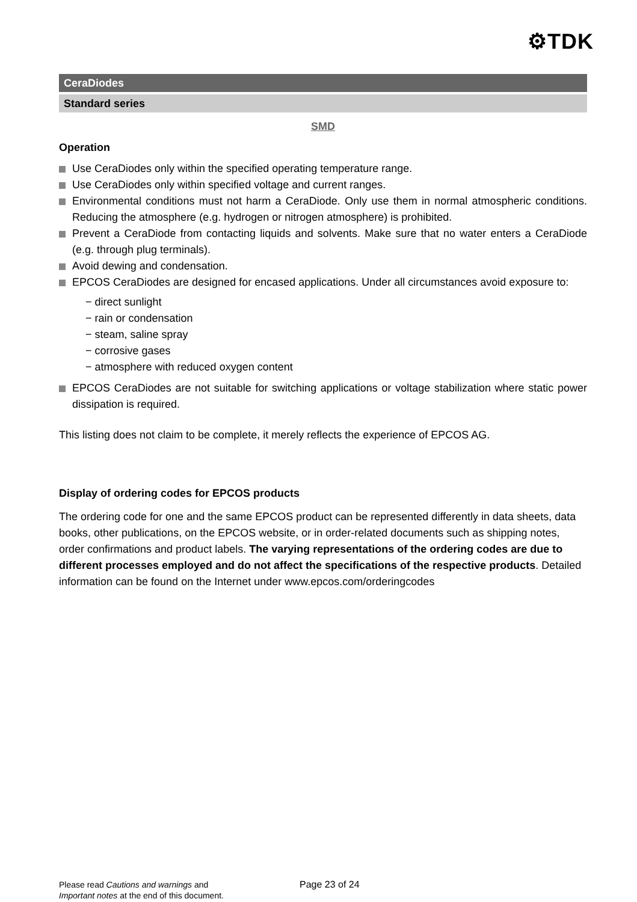⚙TDK
CeraDiodes
Standard series
SMD
Operation
Use CeraDiodes only within the specified operating temperature range.
Use CeraDiodes only within specified voltage and current ranges.
Environmental conditions must not harm a CeraDiode. Only use them in normal atmospheric conditions. Reducing the atmosphere (e.g. hydrogen or nitrogen atmosphere) is prohibited.
Prevent a CeraDiode from contacting liquids and solvents. Make sure that no water enters a CeraDiode (e.g. through plug terminals).
Avoid dewing and condensation.
EPCOS CeraDiodes are designed for encased applications. Under all circumstances avoid exposure to:
− direct sunlight
− rain or condensation
− steam, saline spray
− corrosive gases
− atmosphere with reduced oxygen content
EPCOS CeraDiodes are not suitable for switching applications or voltage stabilization where static power dissipation is required.
This listing does not claim to be complete, it merely reflects the experience of EPCOS AG.
Display of ordering codes for EPCOS products
The ordering code for one and the same EPCOS product can be represented differently in data sheets, data books, other publications, on the EPCOS website, or in order-related documents such as shipping notes, order confirmations and product labels. The varying representations of the ordering codes are due to different processes employed and do not affect the specifications of the respective products. Detailed information can be found on the Internet under www.epcos.com/orderingcodes
Please read Cautions and warnings and
Important notes at the end of this document.
Page 23 of 24